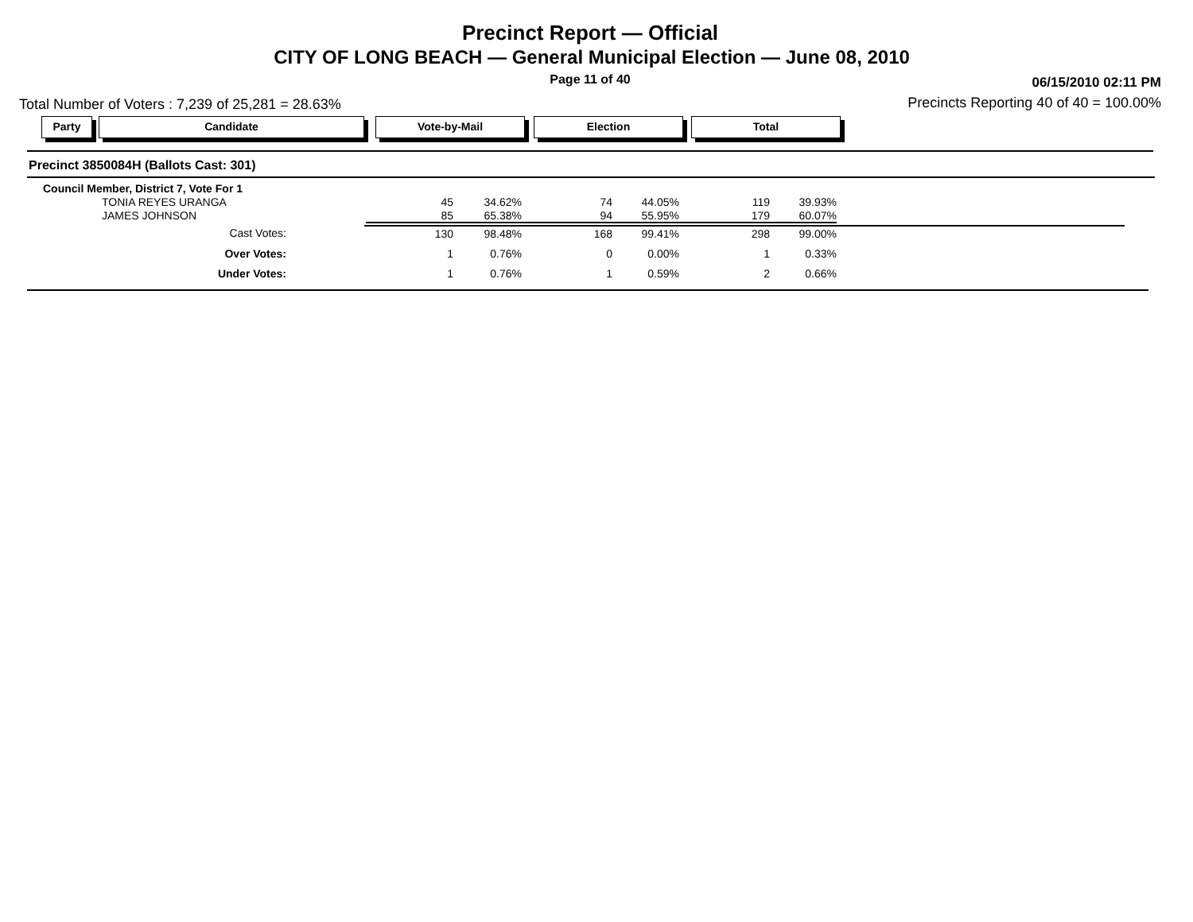Precinct Report — Official
CITY OF LONG BEACH — General Municipal Election — June 08, 2010
Page 11 of 40 06/15/2010 02:11 PM
Total Number of Voters : 7,239 of 25,281 = 28.63%
Precincts Reporting 40 of 40 = 100.00%
Party Candidate Vote-by-Mail Election Total
Precinct 3850084H (Ballots Cast: 301)
| Council Member, District 7, Vote For 1 | | | | | | |
| TONIA REYES URANGA | 45 | 34.62% | 74 | 44.05% | 119 | 39.93% |
| JAMES JOHNSON | 85 | 65.38% | 94 | 55.95% | 179 | 60.07% |
| Cast Votes: | 130 | 98.48% | 168 | 99.41% | 298 | 99.00% |
| Over Votes: | 1 | 0.76% | 0 | 0.00% | 1 | 0.33% |
| Under Votes: | 1 | 0.76% | 1 | 0.59% | 2 | 0.66% |